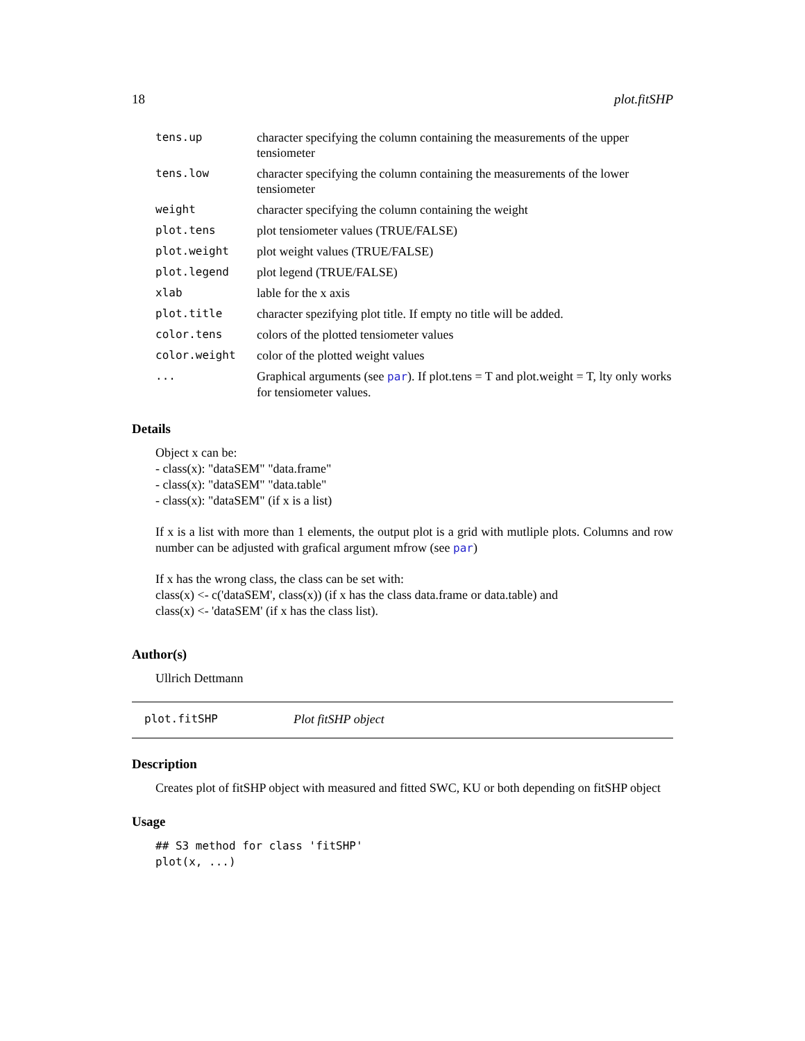18 plot.fitSHP
| tens.up | character specifying the column containing the measurements of the upper tensiometer |
| tens.low | character specifying the column containing the measurements of the lower tensiometer |
| weight | character specifying the column containing the weight |
| plot.tens | plot tensiometer values (TRUE/FALSE) |
| plot.weight | plot weight values (TRUE/FALSE) |
| plot.legend | plot legend (TRUE/FALSE) |
| xlab | lable for the x axis |
| plot.title | character spezifying plot title. If empty no title will be added. |
| color.tens | colors of the plotted tensiometer values |
| color.weight | color of the plotted weight values |
| ... | Graphical arguments (see par ). If plot.tens = T and plot.weight = T, lty only works for tensiometer values. |
Details
Object x can be:
- class(x): "dataSEM" "data.frame"
- class(x): "dataSEM" "data.table"
- class(x): "dataSEM" (if x is a list)
If x is a list with more than 1 elements, the output plot is a grid with mutliple plots. Columns and row number can be adjusted with grafical argument mfrow (see par)
If x has the wrong class, the class can be set with:
class(x) <- c('dataSEM', class(x)) (if x has the class data.frame or data.table) and
class(x) <- 'dataSEM' (if x has the class list).
Author(s)
Ullrich Dettmann
plot.fitSHP Plot fitSHP object
Description
Creates plot of fitSHP object with measured and fitted SWC, KU or both depending on fitSHP object
Usage
## S3 method for class 'fitSHP'
plot(x, ...)